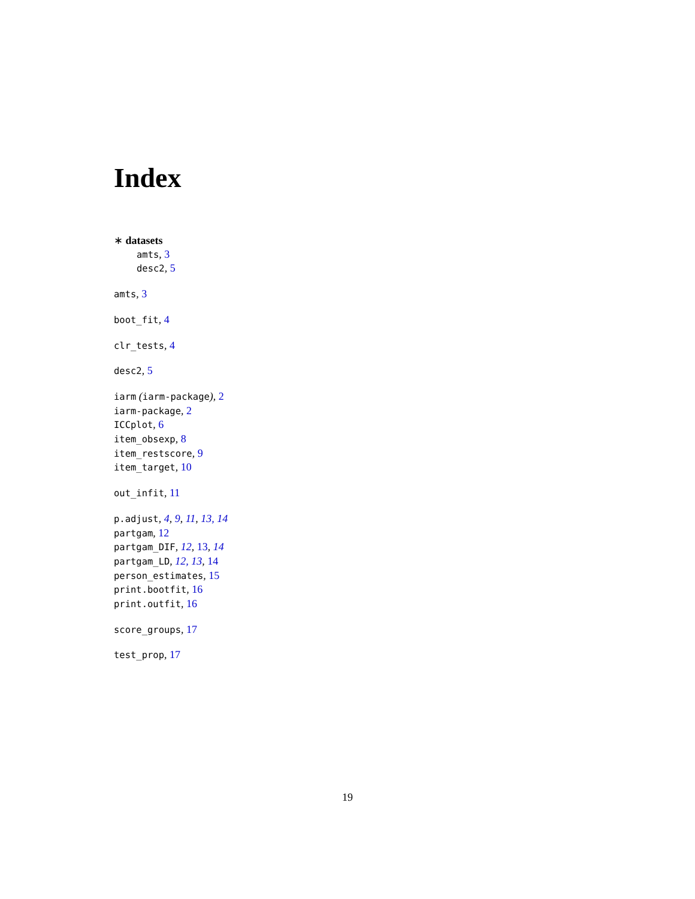Index
∗ datasets
amts, 3
desc2, 5
amts, 3
boot_fit, 4
clr_tests, 4
desc2, 5
iarm (iarm-package), 2
iarm-package, 2
ICCplot, 6
item_obsexp, 8
item_restscore, 9
item_target, 10
out_infit, 11
p.adjust, 4, 9, 11, 13, 14
partgam, 12
partgam_DIF, 12, 13, 14
partgam_LD, 12, 13, 14
person_estimates, 15
print.bootfit, 16
print.outfit, 16
score_groups, 17
test_prop, 17
19